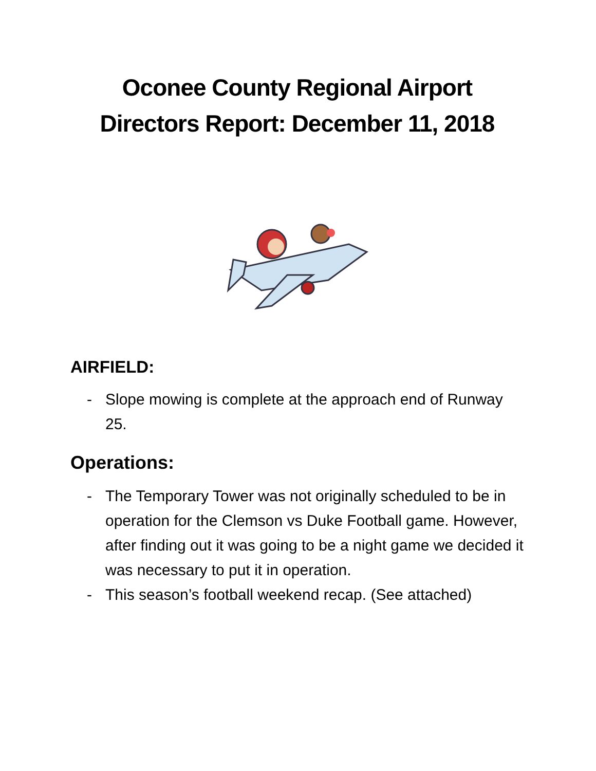Oconee County Regional Airport
Directors Report: December 11, 2018
AIRFIELD:
- Slope mowing is complete at the approach end of Runway 25.
Operations:
- The Temporary Tower was not originally scheduled to be in operation for the Clemson vs Duke Football game. However, after finding out it was going to be a night game we decided it was necessary to put it in operation.
- This season’s football weekend recap. (See attached)